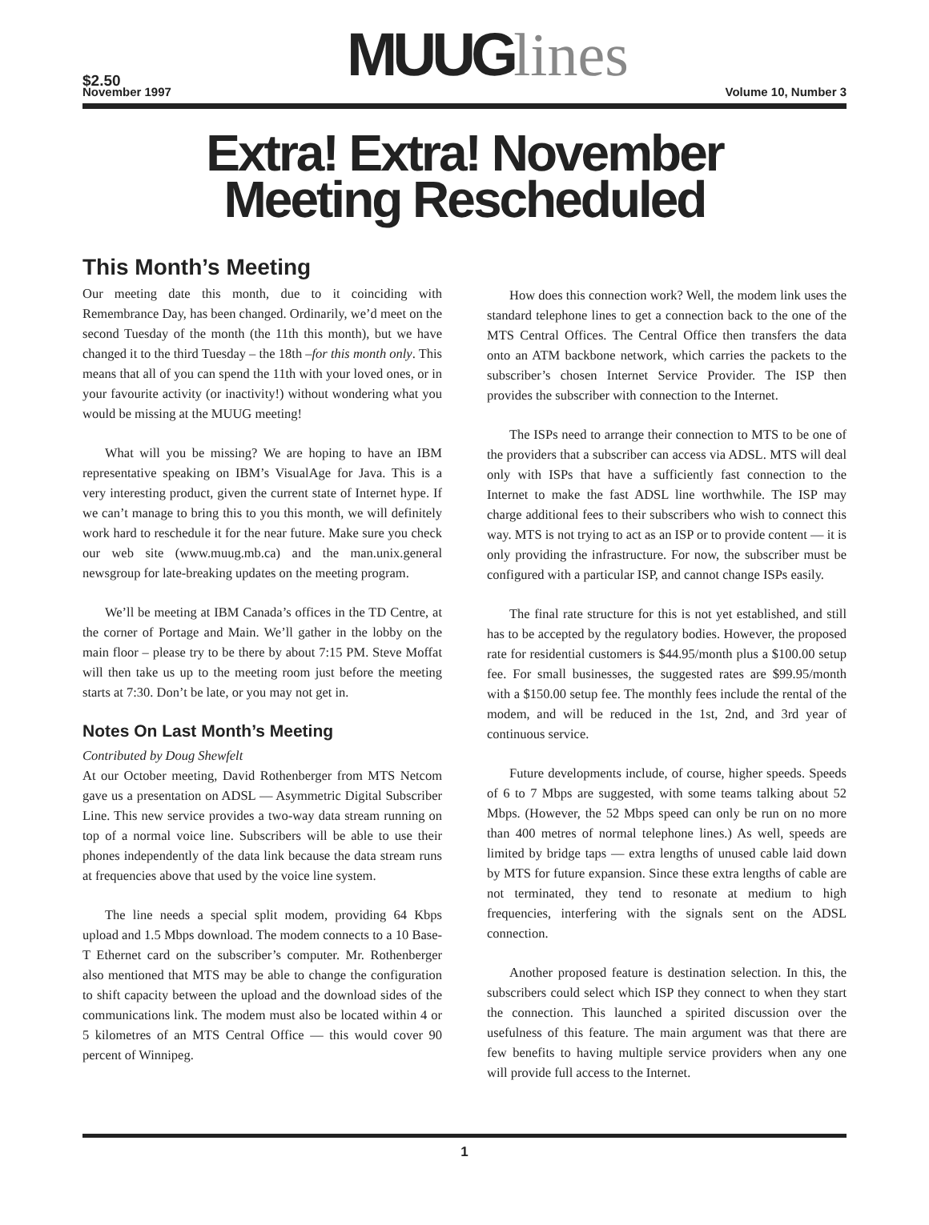$2.50
MUUG lines
November 1997 Volume 10, Number 3
Extra! Extra! November
Meeting Rescheduled
This Month’s Meeting
Our meeting date this month, due to it coinciding with Remembrance Day, has been changed. Ordinarily, we’d meet on the second Tuesday of the month (the 11th this month), but we have changed it to the third Tuesday – the 18th –for this month only. This means that all of you can spend the 11th with your loved ones, or in your favourite activity (or inactivity!) without wondering what you would be missing at the MUUG meeting!
What will you be missing? We are hoping to have an IBM representative speaking on IBM’s VisualAge for Java. This is a very interesting product, given the current state of Internet hype. If we can’t manage to bring this to you this month, we will definitely work hard to reschedule it for the near future. Make sure you check our web site (www.muug.mb.ca) and the man.unix.general newsgroup for late-breaking updates on the meeting program.
We’ll be meeting at IBM Canada’s offices in the TD Centre, at the corner of Portage and Main. We’ll gather in the lobby on the main floor – please try to be there by about 7:15 PM. Steve Moffat will then take us up to the meeting room just before the meeting starts at 7:30. Don’t be late, or you may not get in.
Notes On Last Month’s Meeting
Contributed by Doug Shewfelt
At our October meeting, David Rothenberger from MTS Netcom gave us a presentation on ADSL — Asymmetric Digital Subscriber Line. This new service provides a two-way data stream running on top of a normal voice line. Subscribers will be able to use their phones independently of the data link because the data stream runs at frequencies above that used by the voice line system.
The line needs a special split modem, providing 64 Kbps upload and 1.5 Mbps download. The modem connects to a 10 Base-T Ethernet card on the subscriber’s computer. Mr. Rothenberger also mentioned that MTS may be able to change the configuration to shift capacity between the upload and the download sides of the communications link. The modem must also be located within 4 or 5 kilometres of an MTS Central Office — this would cover 90 percent of Winnipeg.
How does this connection work? Well, the modem link uses the standard telephone lines to get a connection back to the one of the MTS Central Offices. The Central Office then transfers the data onto an ATM backbone network, which carries the packets to the subscriber’s chosen Internet Service Provider. The ISP then provides the subscriber with connection to the Internet.
The ISPs need to arrange their connection to MTS to be one of the providers that a subscriber can access via ADSL. MTS will deal only with ISPs that have a sufficiently fast connection to the Internet to make the fast ADSL line worthwhile. The ISP may charge additional fees to their subscribers who wish to connect this way. MTS is not trying to act as an ISP or to provide content — it is only providing the infrastructure. For now, the subscriber must be configured with a particular ISP, and cannot change ISPs easily.
The final rate structure for this is not yet established, and still has to be accepted by the regulatory bodies. However, the proposed rate for residential customers is $44.95/month plus a $100.00 setup fee. For small businesses, the suggested rates are $99.95/month with a $150.00 setup fee. The monthly fees include the rental of the modem, and will be reduced in the 1st, 2nd, and 3rd year of continuous service.
Future developments include, of course, higher speeds. Speeds of 6 to 7 Mbps are suggested, with some teams talking about 52 Mbps. (However, the 52 Mbps speed can only be run on no more than 400 metres of normal telephone lines.) As well, speeds are limited by bridge taps — extra lengths of unused cable laid down by MTS for future expansion. Since these extra lengths of cable are not terminated, they tend to resonate at medium to high frequencies, interfering with the signals sent on the ADSL connection.
Another proposed feature is destination selection. In this, the subscribers could select which ISP they connect to when they start the connection. This launched a spirited discussion over the usefulness of this feature. The main argument was that there are few benefits to having multiple service providers when any one will provide full access to the Internet.
1